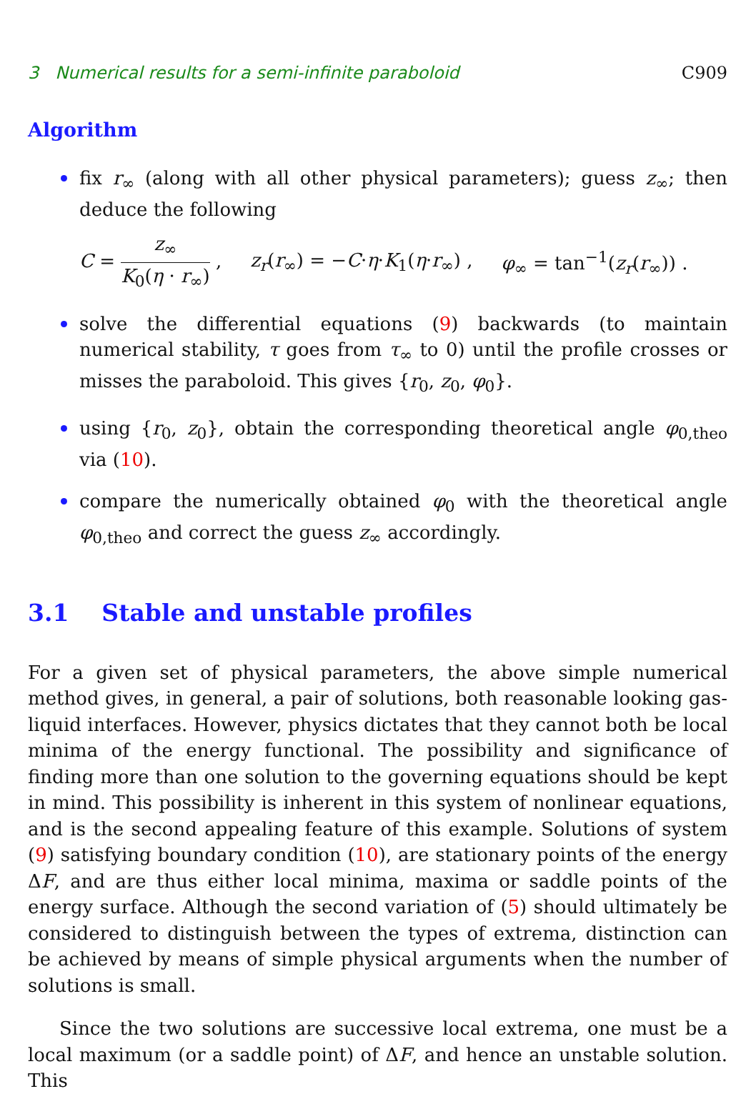3 Numerical results for a semi-infinite paraboloid C909
Algorithm
fix r<sub>∞</sub> (along with all other physical parameters); guess z<sub>∞</sub>; then deduce the following
C = z<sub>∞</sub> K<sub>0</sub>(η · r<sub>∞</sub>) , z<sub>r</sub>(r<sub>∞</sub>) = −C·η·K<sub>1</sub>(η·r<sub>∞</sub>) , φ<sub>∞</sub> = tan<sup>−1</sup>(z<sub>r</sub>(r<sub>∞</sub>)) .
solve the differential equations (9) backwards (to maintain numerical stability, τ goes from τ<sub>∞</sub> to 0) until the profile crosses or misses the paraboloid. This gives {r<sub>0</sub>, z<sub>0</sub>, φ<sub>0</sub>}.
using {r<sub>0</sub>, z<sub>0</sub>}, obtain the corresponding theoretical angle φ<sub>0,theo</sub> via (10).
compare the numerically obtained φ<sub>0</sub> with the theoretical angle φ<sub>0,theo</sub> and correct the guess z<sub>∞</sub> accordingly.
3.1 Stable and unstable profiles
For a given set of physical parameters, the above simple numerical method gives, in general, a pair of solutions, both reasonable looking gas-liquid interfaces. However, physics dictates that they cannot both be local minima of the energy functional. The possibility and significance of finding more than one solution to the governing equations should be kept in mind. This possibility is inherent in this system of nonlinear equations, and is the second appealing feature of this example. Solutions of system (9) satisfying boundary condition (10), are stationary points of the energy ΔF, and are thus either local minima, maxima or saddle points of the energy surface. Although the second variation of (5) should ultimately be considered to distinguish between the types of extrema, distinction can be achieved by means of simple physical arguments when the number of solutions is small.
Since the two solutions are successive local extrema, one must be a local maximum (or a saddle point) of ΔF, and hence an unstable solution. This